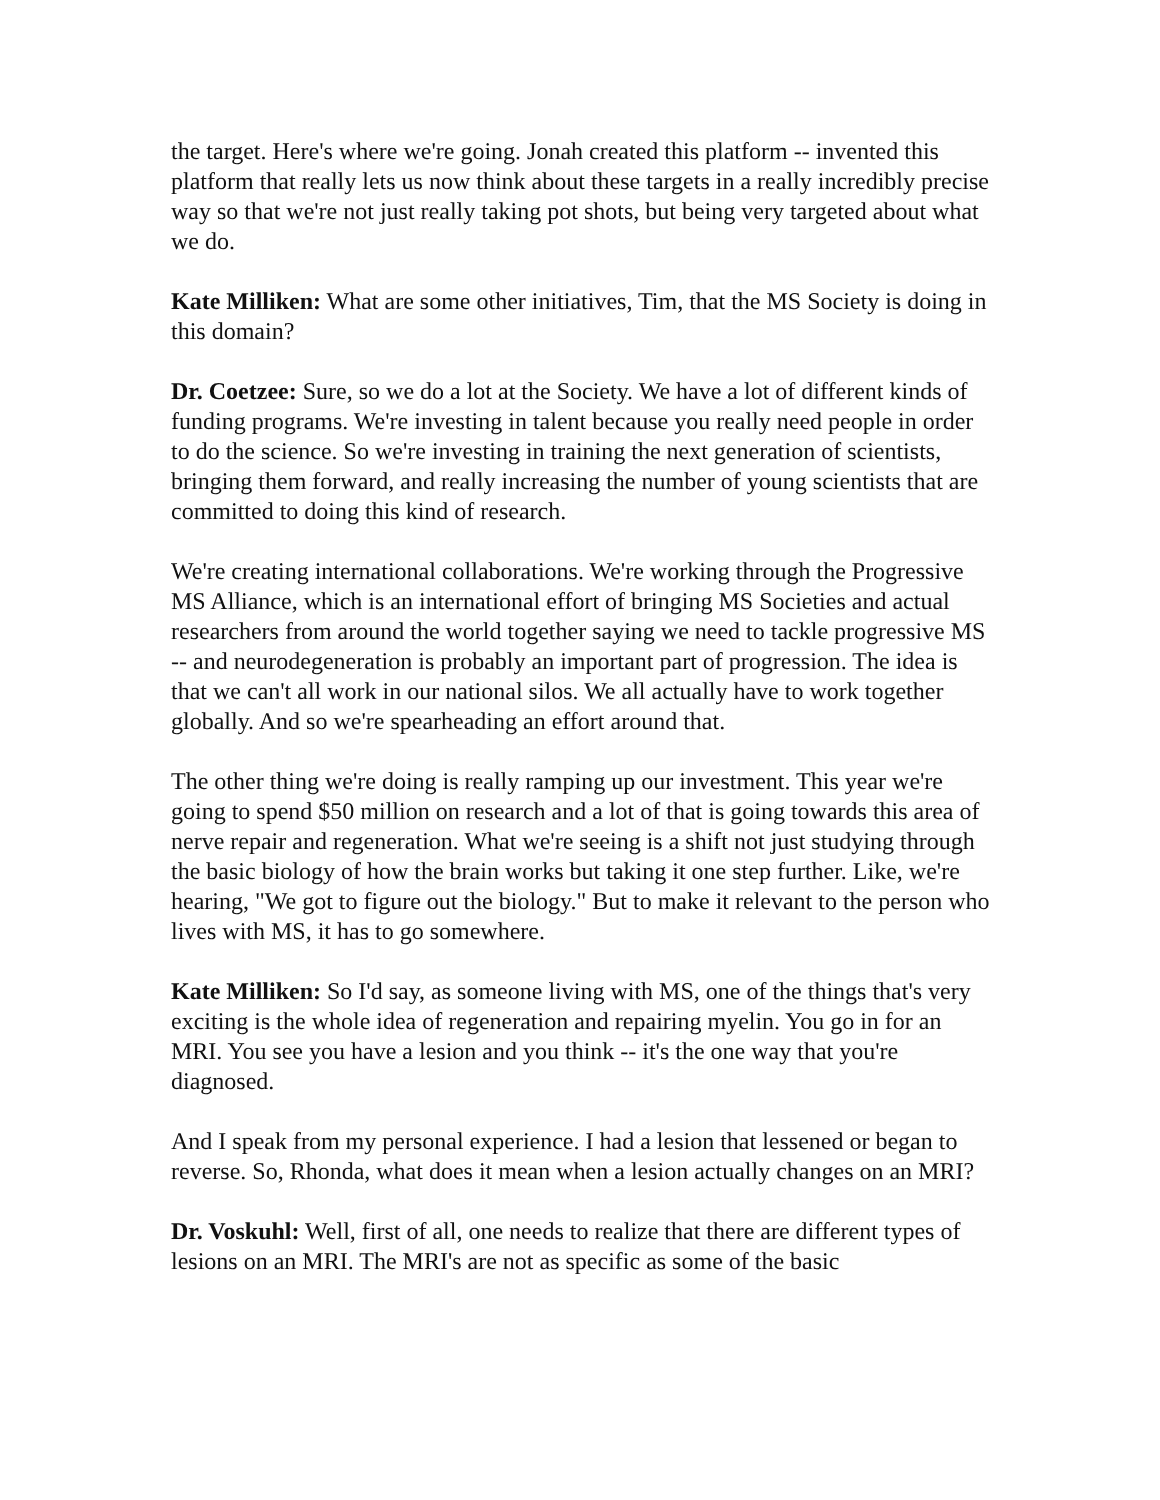the target. Here's where we're going. Jonah created this platform -- invented this platform that really lets us now think about these targets in a really incredibly precise way so that we're not just really taking pot shots, but being very targeted about what we do.
Kate Milliken: What are some other initiatives, Tim, that the MS Society is doing in this domain?
Dr. Coetzee: Sure, so we do a lot at the Society. We have a lot of different kinds of funding programs. We're investing in talent because you really need people in order to do the science. So we're investing in training the next generation of scientists, bringing them forward, and really increasing the number of young scientists that are committed to doing this kind of research.
We're creating international collaborations. We're working through the Progressive MS Alliance, which is an international effort of bringing MS Societies and actual researchers from around the world together saying we need to tackle progressive MS -- and neurodegeneration is probably an important part of progression. The idea is that we can't all work in our national silos. We all actually have to work together globally. And so we're spearheading an effort around that.
The other thing we're doing is really ramping up our investment. This year we're going to spend $50 million on research and a lot of that is going towards this area of nerve repair and regeneration. What we're seeing is a shift not just studying through the basic biology of how the brain works but taking it one step further. Like, we're hearing, "We got to figure out the biology." But to make it relevant to the person who lives with MS, it has to go somewhere.
Kate Milliken: So I'd say, as someone living with MS, one of the things that's very exciting is the whole idea of regeneration and repairing myelin. You go in for an MRI. You see you have a lesion and you think -- it's the one way that you're diagnosed.
And I speak from my personal experience. I had a lesion that lessened or began to reverse. So, Rhonda, what does it mean when a lesion actually changes on an MRI?
Dr. Voskuhl: Well, first of all, one needs to realize that there are different types of lesions on an MRI. The MRI's are not as specific as some of the basic